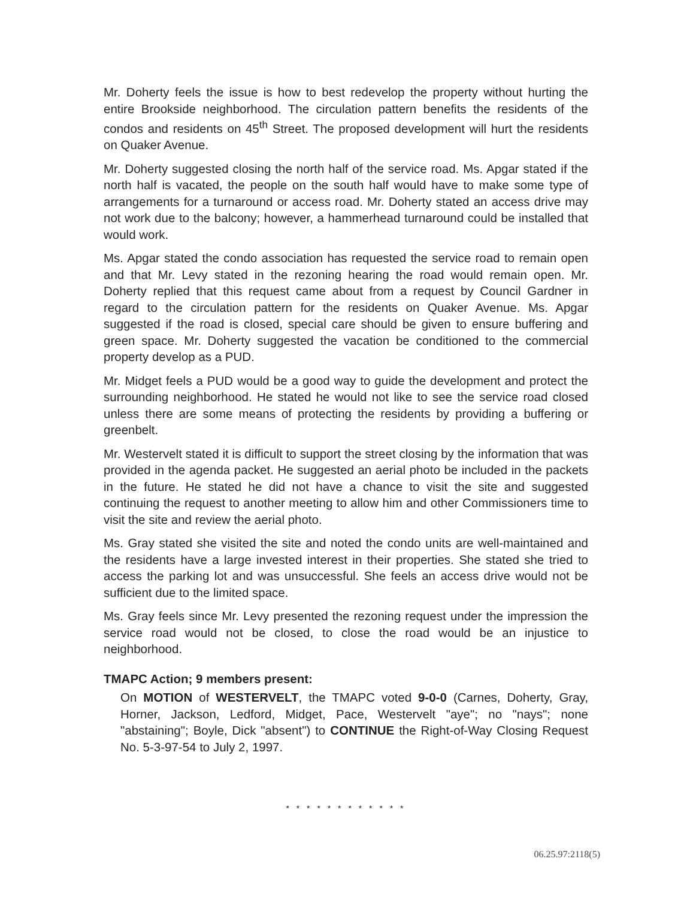Mr. Doherty feels the issue is how to best redevelop the property without hurting the entire Brookside neighborhood. The circulation pattern benefits the residents of the condos and residents on 45<sup>th</sup> Street. The proposed development will hurt the residents on Quaker Avenue.
Mr. Doherty suggested closing the north half of the service road. Ms. Apgar stated if the north half is vacated, the people on the south half would have to make some type of arrangements for a turnaround or access road. Mr. Doherty stated an access drive may not work due to the balcony; however, a hammerhead turnaround could be installed that would work.
Ms. Apgar stated the condo association has requested the service road to remain open and that Mr. Levy stated in the rezoning hearing the road would remain open. Mr. Doherty replied that this request came about from a request by Council Gardner in regard to the circulation pattern for the residents on Quaker Avenue. Ms. Apgar suggested if the road is closed, special care should be given to ensure buffering and green space. Mr. Doherty suggested the vacation be conditioned to the commercial property develop as a PUD.
Mr. Midget feels a PUD would be a good way to guide the development and protect the surrounding neighborhood. He stated he would not like to see the service road closed unless there are some means of protecting the residents by providing a buffering or greenbelt.
Mr. Westervelt stated it is difficult to support the street closing by the information that was provided in the agenda packet. He suggested an aerial photo be included in the packets in the future. He stated he did not have a chance to visit the site and suggested continuing the request to another meeting to allow him and other Commissioners time to visit the site and review the aerial photo.
Ms. Gray stated she visited the site and noted the condo units are well-maintained and the residents have a large invested interest in their properties. She stated she tried to access the parking lot and was unsuccessful. She feels an access drive would not be sufficient due to the limited space.
Ms. Gray feels since Mr. Levy presented the rezoning request under the impression the service road would not be closed, to close the road would be an injustice to neighborhood.
TMAPC Action; 9 members present:
On MOTION of WESTERVELT, the TMAPC voted 9-0-0 (Carnes, Doherty, Gray, Horner, Jackson, Ledford, Midget, Pace, Westervelt "aye"; no "nays"; none "abstaining"; Boyle, Dick "absent") to CONTINUE the Right-of-Way Closing Request No. 5-3-97-54 to July 2, 1997.
* * * * * * * * * * * *
06.25.97:2118(5)